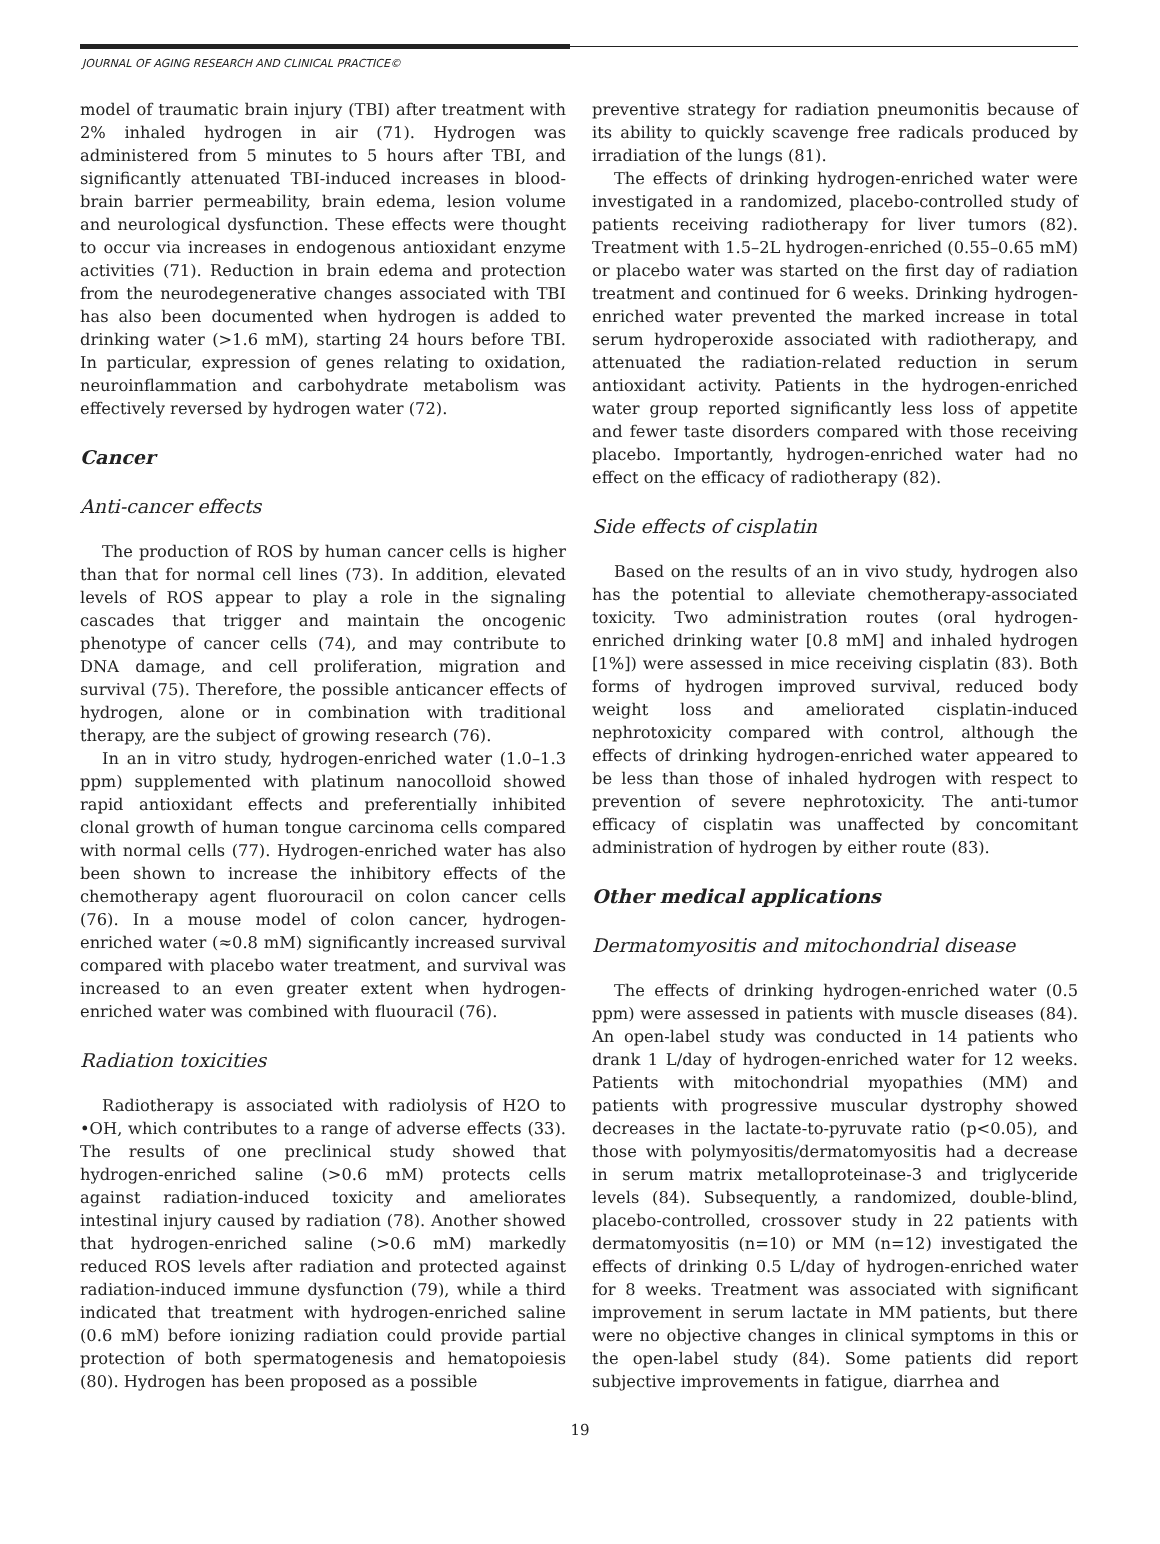JOURNAL OF AGING RESEARCH AND CLINICAL PRACTICE©
model of traumatic brain injury (TBI) after treatment with 2% inhaled hydrogen in air (71). Hydrogen was administered from 5 minutes to 5 hours after TBI, and significantly attenuated TBI-induced increases in blood-brain barrier permeability, brain edema, lesion volume and neurological dysfunction. These effects were thought to occur via increases in endogenous antioxidant enzyme activities (71). Reduction in brain edema and protection from the neurodegenerative changes associated with TBI has also been documented when hydrogen is added to drinking water (>1.6 mM), starting 24 hours before TBI. In particular, expression of genes relating to oxidation, neuroinflammation and carbohydrate metabolism was effectively reversed by hydrogen water (72).
Cancer
Anti-cancer effects
The production of ROS by human cancer cells is higher than that for normal cell lines (73). In addition, elevated levels of ROS appear to play a role in the signaling cascades that trigger and maintain the oncogenic phenotype of cancer cells (74), and may contribute to DNA damage, and cell proliferation, migration and survival (75). Therefore, the possible anticancer effects of hydrogen, alone or in combination with traditional therapy, are the subject of growing research (76).
In an in vitro study, hydrogen-enriched water (1.0–1.3 ppm) supplemented with platinum nanocolloid showed rapid antioxidant effects and preferentially inhibited clonal growth of human tongue carcinoma cells compared with normal cells (77). Hydrogen-enriched water has also been shown to increase the inhibitory effects of the chemotherapy agent fluorouracil on colon cancer cells (76). In a mouse model of colon cancer, hydrogen-enriched water (≈0.8 mM) significantly increased survival compared with placebo water treatment, and survival was increased to an even greater extent when hydrogen-enriched water was combined with fluouracil (76).
Radiation toxicities
Radiotherapy is associated with radiolysis of H2O to •OH, which contributes to a range of adverse effects (33). The results of one preclinical study showed that hydrogen-enriched saline (>0.6 mM) protects cells against radiation-induced toxicity and ameliorates intestinal injury caused by radiation (78). Another showed that hydrogen-enriched saline (>0.6 mM) markedly reduced ROS levels after radiation and protected against radiation-induced immune dysfunction (79), while a third indicated that treatment with hydrogen-enriched saline (0.6 mM) before ionizing radiation could provide partial protection of both spermatogenesis and hematopoiesis (80). Hydrogen has been proposed as a possible
preventive strategy for radiation pneumonitis because of its ability to quickly scavenge free radicals produced by irradiation of the lungs (81).
The effects of drinking hydrogen-enriched water were investigated in a randomized, placebo-controlled study of patients receiving radiotherapy for liver tumors (82). Treatment with 1.5–2L hydrogen-enriched (0.55–0.65 mM) or placebo water was started on the first day of radiation treatment and continued for 6 weeks. Drinking hydrogen-enriched water prevented the marked increase in total serum hydroperoxide associated with radiotherapy, and attenuated the radiation-related reduction in serum antioxidant activity. Patients in the hydrogen-enriched water group reported significantly less loss of appetite and fewer taste disorders compared with those receiving placebo. Importantly, hydrogen-enriched water had no effect on the efficacy of radiotherapy (82).
Side effects of cisplatin
Based on the results of an in vivo study, hydrogen also has the potential to alleviate chemotherapy-associated toxicity. Two administration routes (oral hydrogen-enriched drinking water [0.8 mM] and inhaled hydrogen [1%]) were assessed in mice receiving cisplatin (83). Both forms of hydrogen improved survival, reduced body weight loss and ameliorated cisplatin-induced nephrotoxicity compared with control, although the effects of drinking hydrogen-enriched water appeared to be less than those of inhaled hydrogen with respect to prevention of severe nephrotoxicity. The anti-tumor efficacy of cisplatin was unaffected by concomitant administration of hydrogen by either route (83).
Other medical applications
Dermatomyositis and mitochondrial disease
The effects of drinking hydrogen-enriched water (0.5 ppm) were assessed in patients with muscle diseases (84). An open-label study was conducted in 14 patients who drank 1 L/day of hydrogen-enriched water for 12 weeks. Patients with mitochondrial myopathies (MM) and patients with progressive muscular dystrophy showed decreases in the lactate-to-pyruvate ratio (p<0.05), and those with polymyositis/dermatomyositis had a decrease in serum matrix metalloproteinase-3 and triglyceride levels (84). Subsequently, a randomized, double-blind, placebo-controlled, crossover study in 22 patients with dermatomyositis (n=10) or MM (n=12) investigated the effects of drinking 0.5 L/day of hydrogen-enriched water for 8 weeks. Treatment was associated with significant improvement in serum lactate in MM patients, but there were no objective changes in clinical symptoms in this or the open-label study (84). Some patients did report subjective improvements in fatigue, diarrhea and
19